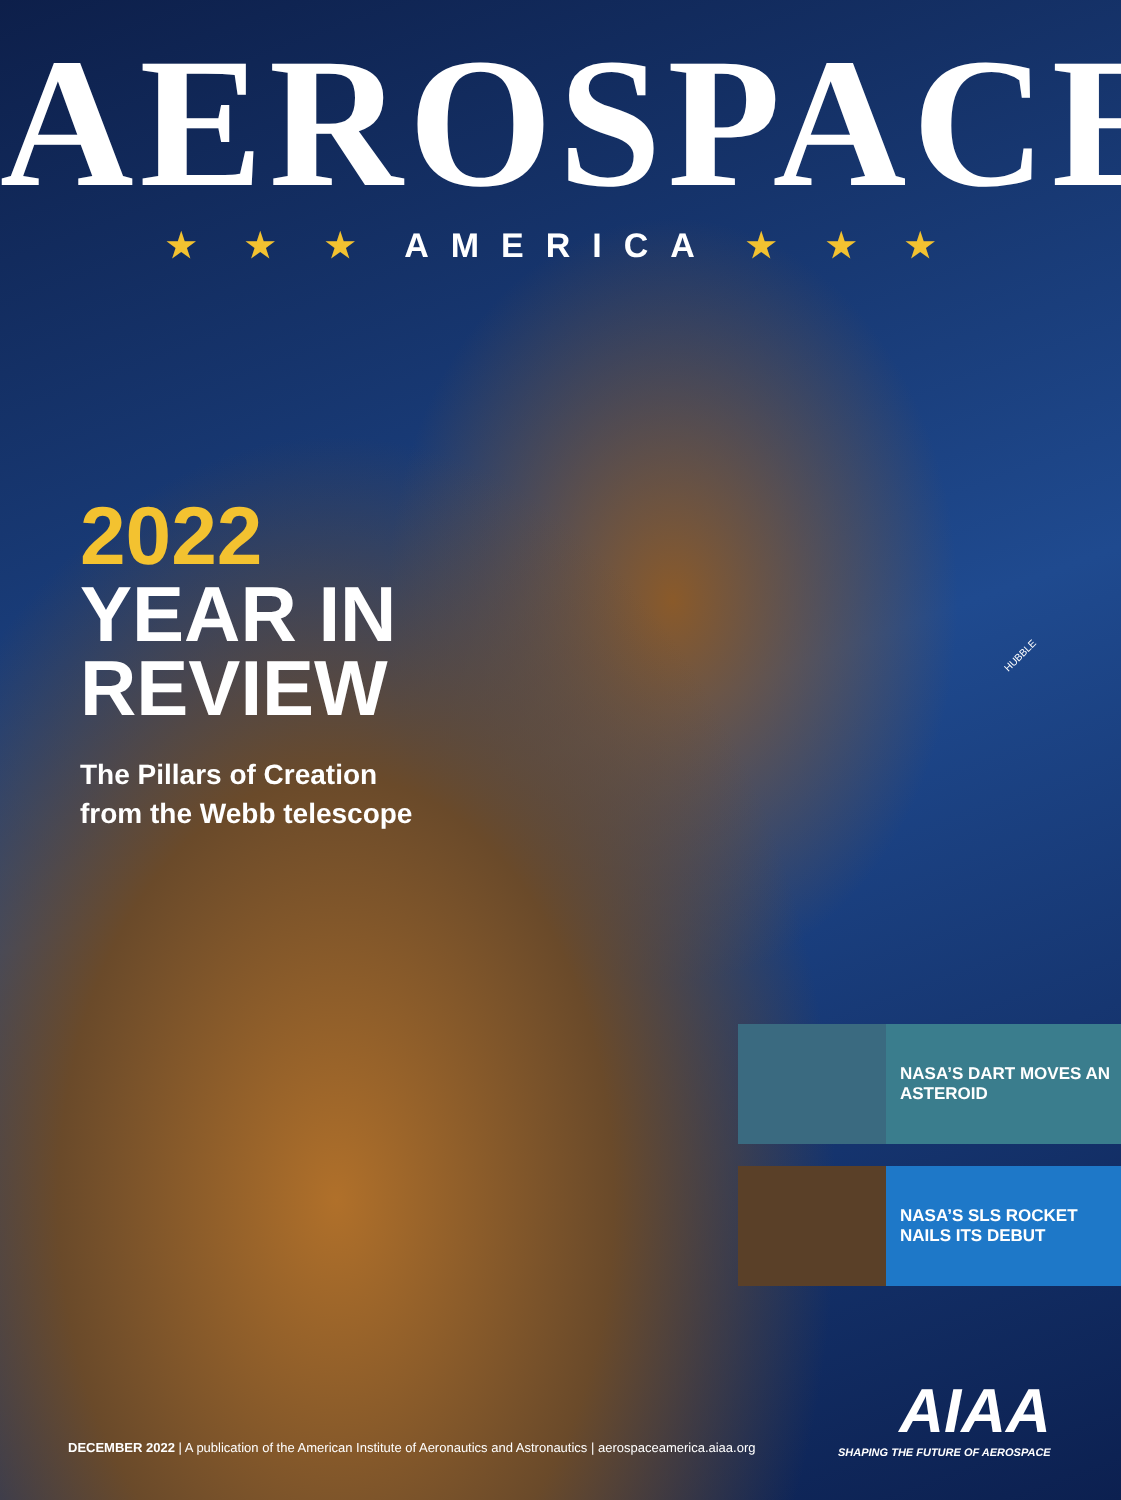AEROSPACE
★ ★ ★ AMERICA ★ ★ ★
2022
YEAR IN
REVIEW
The Pillars of Creation
from the Webb telescope
HUBBLE
NASA’S DART MOVES AN ASTEROID
NASA’S SLS ROCKET NAILS ITS DEBUT
DECEMBER 2022 | A publication of the American Institute of Aeronautics and Astronautics | aerospaceamerica.aiaa.org
AIAA
SHAPING THE FUTURE OF AEROSPACE